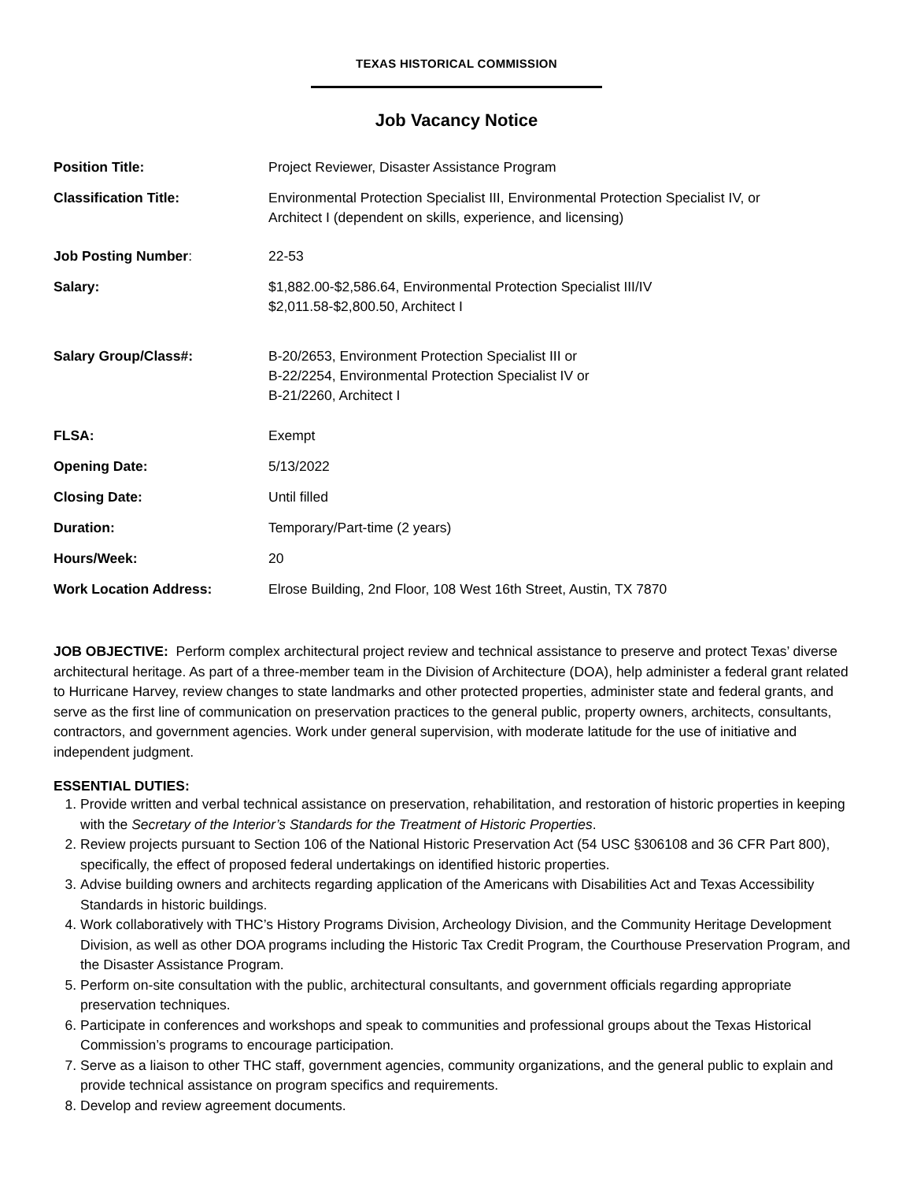TEXAS HISTORICAL COMMISSION
Job Vacancy Notice
| Position Title: | Project Reviewer, Disaster Assistance Program |
| Classification Title: | Environmental Protection Specialist III, Environmental Protection Specialist IV, or Architect I (dependent on skills, experience, and licensing) |
| Job Posting Number : | 22-53 |
| Salary: | $1,882.00-$2,586.64, Environmental Protection Specialist III/IV $2,011.58-$2,800.50, Architect I |
| Salary Group/Class#: | B-20/2653, Environment Protection Specialist III or B-22/2254, Environmental Protection Specialist IV or B-21/2260, Architect I |
| FLSA: | Exempt |
| Opening Date: | 5/13/2022 |
| Closing Date: | Until filled |
| Duration: | Temporary/Part-time (2 years) |
| Hours/Week: | 20 |
| Work Location Address: | Elrose Building, 2nd Floor, 108 West 16th Street, Austin, TX 7870 |
JOB OBJECTIVE: Perform complex architectural project review and technical assistance to preserve and protect Texas’ diverse architectural heritage. As part of a three-member team in the Division of Architecture (DOA), help administer a federal grant related to Hurricane Harvey, review changes to state landmarks and other protected properties, administer state and federal grants, and serve as the first line of communication on preservation practices to the general public, property owners, architects, consultants, contractors, and government agencies. Work under general supervision, with moderate latitude for the use of initiative and independent judgment.
ESSENTIAL DUTIES:
1. Provide written and verbal technical assistance on preservation, rehabilitation, and restoration of historic properties in keeping with the Secretary of the Interior’s Standards for the Treatment of Historic Properties.
2. Review projects pursuant to Section 106 of the National Historic Preservation Act (54 USC §306108 and 36 CFR Part 800), specifically, the effect of proposed federal undertakings on identified historic properties.
3. Advise building owners and architects regarding application of the Americans with Disabilities Act and Texas Accessibility Standards in historic buildings.
4. Work collaboratively with THC’s History Programs Division, Archeology Division, and the Community Heritage Development Division, as well as other DOA programs including the Historic Tax Credit Program, the Courthouse Preservation Program, and the Disaster Assistance Program.
5. Perform on-site consultation with the public, architectural consultants, and government officials regarding appropriate preservation techniques.
6. Participate in conferences and workshops and speak to communities and professional groups about the Texas Historical Commission’s programs to encourage participation.
7. Serve as a liaison to other THC staff, government agencies, community organizations, and the general public to explain and provide technical assistance on program specifics and requirements.
8. Develop and review agreement documents.